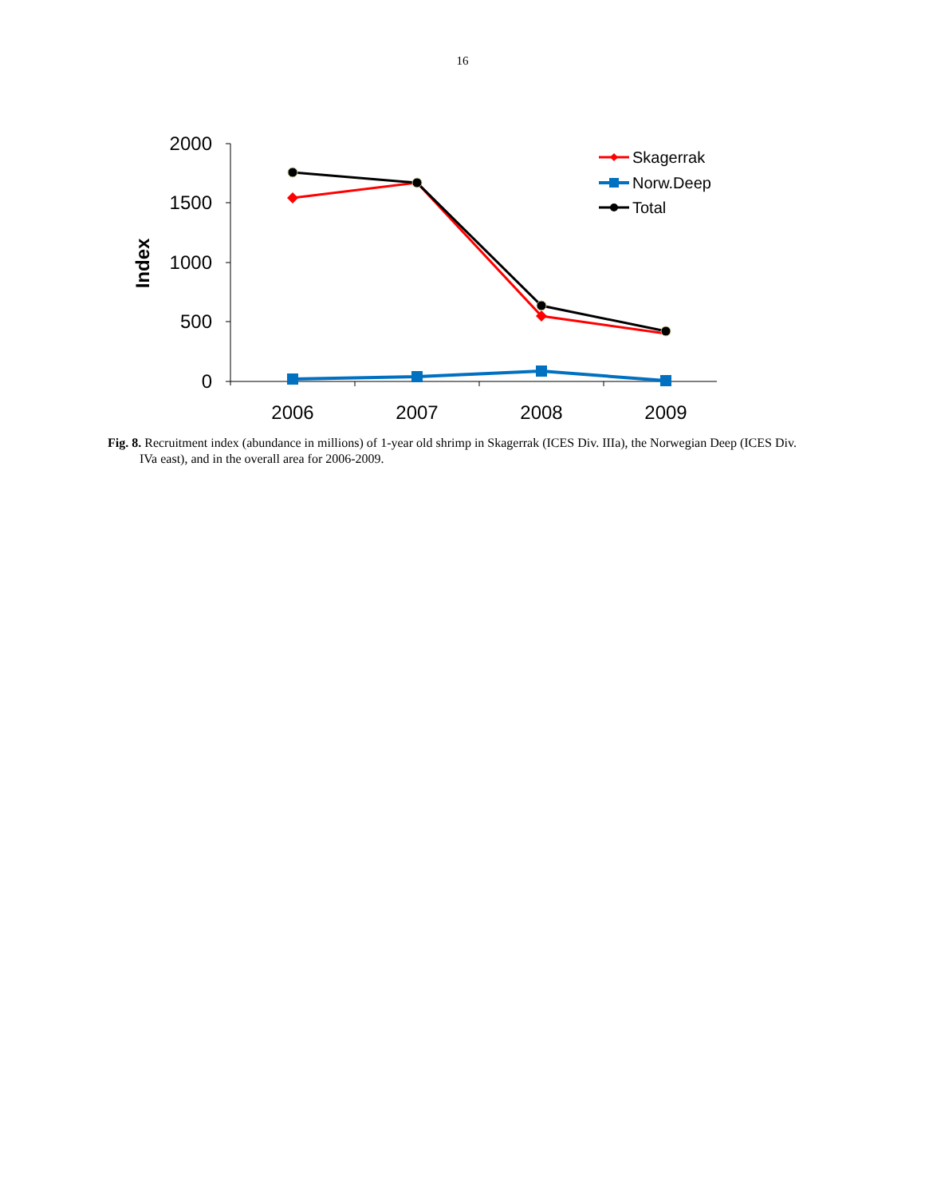16
2000
1500
1000
500
0
2006
2007
2008
2009
Index
Skagerrak
Norw.Deep
Total
Fig. 8. Recruitment index (abundance in millions) of 1-year old shrimp in Skagerrak (ICES Div. IIIa), the Norwegian Deep (ICES Div. IVa east), and in the overall area for 2006-2009.